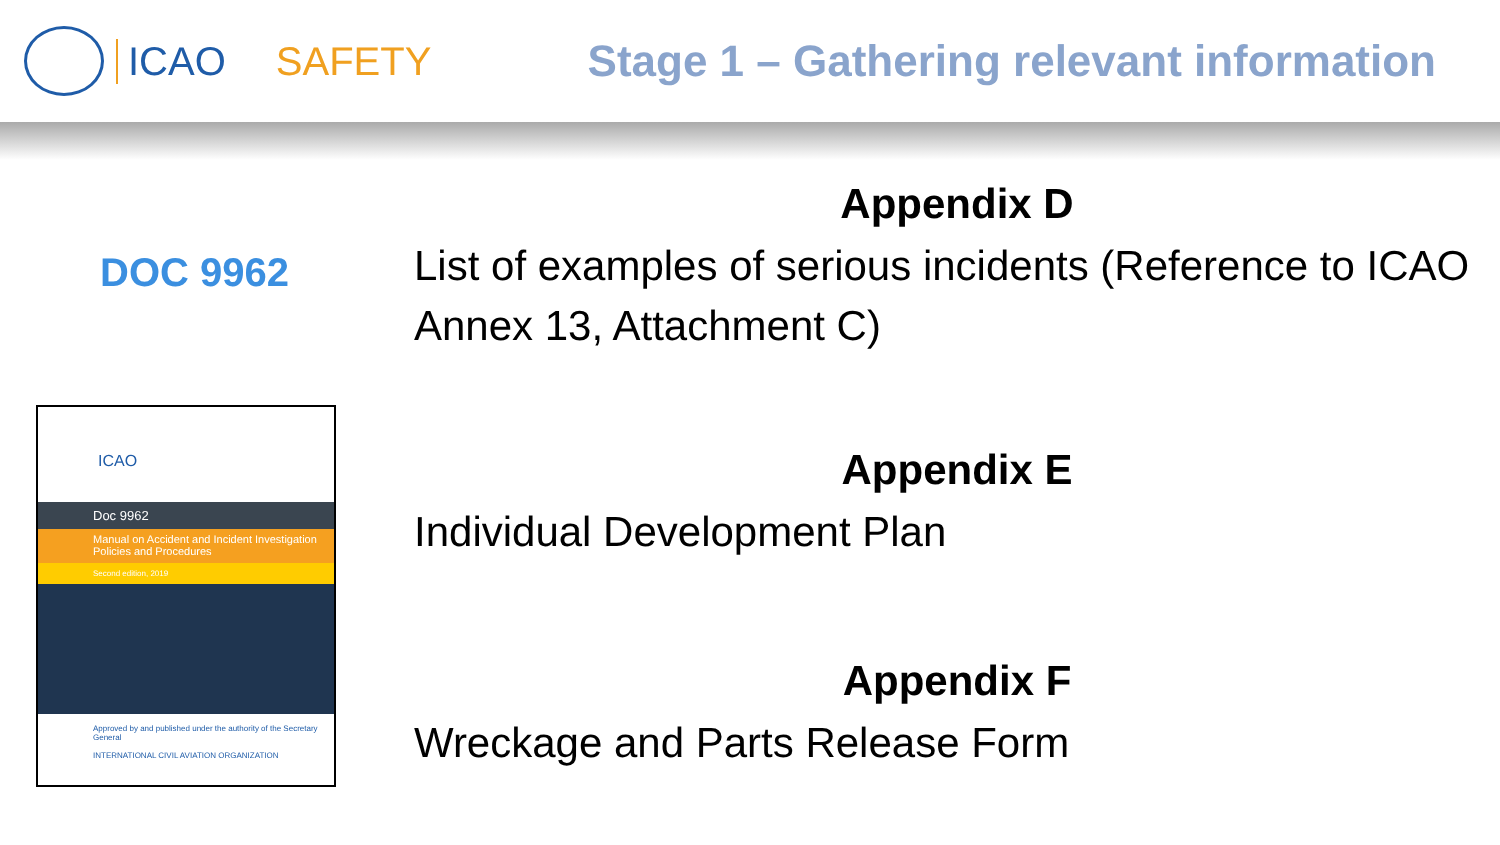ICAO SAFETY Stage 1 – Gathering relevant information
DOC 9962
ICAO
Doc 9962
Manual on Accident and Incident Investigation Policies and Procedures
Second edition, 2019
Approved by and published under the authority of the Secretary General
INTERNATIONAL CIVIL AVIATION ORGANIZATION
Appendix D
List of examples of serious incidents (Reference to ICAO Annex 13, Attachment C)
Appendix E
Individual Development Plan
Appendix F
Wreckage and Parts Release Form